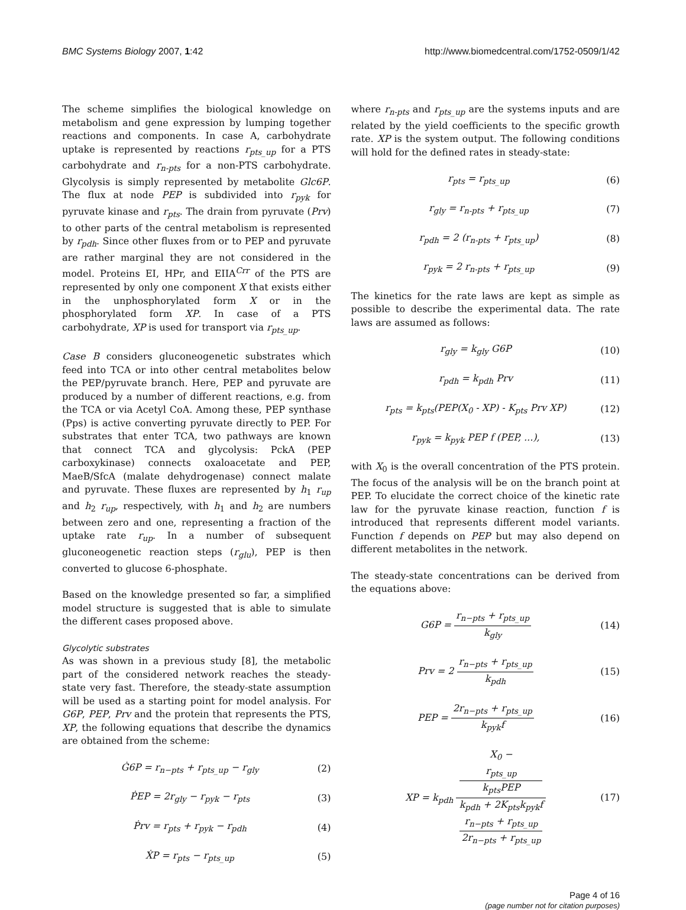BMC Systems Biology 2007, 1:42 http://www.biomedcentral.com/1752-0509/1/42
The scheme simplifies the biological knowledge on metabolism and gene expression by lumping together reactions and components. In case A, carbohydrate uptake is represented by reactions r<sub>pts_up</sub> for a PTS carbohydrate and r<sub>n-pts</sub> for a non-PTS carbohydrate. Glycolysis is simply represented by metabolite Glc6P. The flux at node PEP is subdivided into r<sub>pyk</sub> for pyruvate kinase and r<sub>pts</sub>. The drain from pyruvate (Prv) to other parts of the central metabolism is represented by r<sub>pdh</sub>. Since other fluxes from or to PEP and pyruvate are rather marginal they are not considered in the model. Proteins EI, HPr, and EIIA<sup>Crr</sup> of the PTS are represented by only one component X that exists either in the unphosphorylated form X or in the phosphorylated form XP. In case of a PTS carbohydrate, XP is used for transport via r<sub>pts_up</sub>.
Case B considers gluconeogenetic substrates which feed into TCA or into other central metabolites below the PEP/pyruvate branch. Here, PEP and pyruvate are produced by a number of different reactions, e.g. from the TCA or via Acetyl CoA. Among these, PEP synthase (Pps) is active converting pyruvate directly to PEP. For substrates that enter TCA, two pathways are known that connect TCA and glycolysis: PckA (PEP carboxykinase) connects oxaloacetate and PEP, MaeB/SfcA (malate dehydrogenase) connect malate and pyruvate. These fluxes are represented by h<sub>1</sub> r<sub>up</sub> and h<sub>2</sub> r<sub>up</sub>, respectively, with h<sub>1</sub> and h<sub>2</sub> are numbers between zero and one, representing a fraction of the uptake rate r<sub>up</sub>. In a number of subsequent gluconeogenetic reaction steps (r<sub>glu</sub>), PEP is then converted to glucose 6-phosphate.
Based on the knowledge presented so far, a simplified model structure is suggested that is able to simulate the different cases proposed above.
Glycolytic substrates
As was shown in a previous study [8], the metabolic part of the considered network reaches the steady-state very fast. Therefore, the steady-state assumption will be used as a starting point for model analysis. For G6P, PEP, Prv and the protein that represents the PTS, XP, the following equations that describe the dynamics are obtained from the scheme:
Ġ6P = r<sub>n−pts</sub> + r<sub>pts_up</sub> − r<sub>gly</sub> (2)
ṖEP = 2r<sub>gly</sub> − r<sub>pyk</sub> − r<sub>pts</sub> (3)
Ṗrv = r<sub>pts</sub> + r<sub>pyk</sub> − r<sub>pdh</sub> (4)
ẊP = r<sub>pts</sub> − r<sub>pts_up</sub> (5)
where r<sub>n-pts</sub> and r<sub>pts_up</sub> are the systems inputs and are related by the yield coefficients to the specific growth rate. XP is the system output. The following conditions will hold for the defined rates in steady-state:
r<sub>pts</sub> = r<sub>pts_up</sub> (6)
r<sub>gly</sub> = r<sub>n-pts</sub> + r<sub>pts_up</sub> (7)
r<sub>pdh</sub> = 2 (r<sub>n-pts</sub> + r<sub>pts_up</sub>) (8)
r<sub>pyk</sub> = 2 r<sub>n-pts</sub> + r<sub>pts_up</sub> (9)
The kinetics for the rate laws are kept as simple as possible to describe the experimental data. The rate laws are assumed as follows:
r<sub>gly</sub> = k<sub>gly</sub> G6P (10)
r<sub>pdh</sub> = k<sub>pdh</sub> Prv (11)
r<sub>pts</sub> = k<sub>pts</sub>(PEP(X<sub>0</sub> - XP) - K<sub>pts</sub> Prv XP) (12)
r<sub>pyk</sub> = k<sub>pyk</sub> PEP f (PEP, ...), (13)
with X<sub>0</sub> is the overall concentration of the PTS protein. The focus of the analysis will be on the branch point at PEP. To elucidate the correct choice of the kinetic rate law for the pyruvate kinase reaction, function f is introduced that represents different model variants. Function f depends on PEP but may also depend on different metabolites in the network.
The steady-state concentrations can be derived from the equations above:
G6P = r<sub>n−pts</sub> + r<sub>pts_up</sub> k<sub>gly</sub> (14)
Prv = 2 r<sub>n−pts</sub> + r<sub>pts_up</sub> k<sub>pdh</sub> (15)
PEP = 2r<sub>n−pts</sub> + r<sub>pts_up</sub> k<sub>pyk</sub>f (16)
XP = k<sub>pdh</sub> X<sub>0</sub> −
r<sub>pts_up</sub>
k<sub>pts</sub>PEP k<sub>pdh</sub> + 2K<sub>pts</sub>k<sub>pyk</sub>f
r<sub>n−pts</sub> + r<sub>pts_up</sub>
2r<sub>n−pts</sub> + r<sub>pts_up</sub> (17)
Page 4 of 16
(page number not for citation purposes)